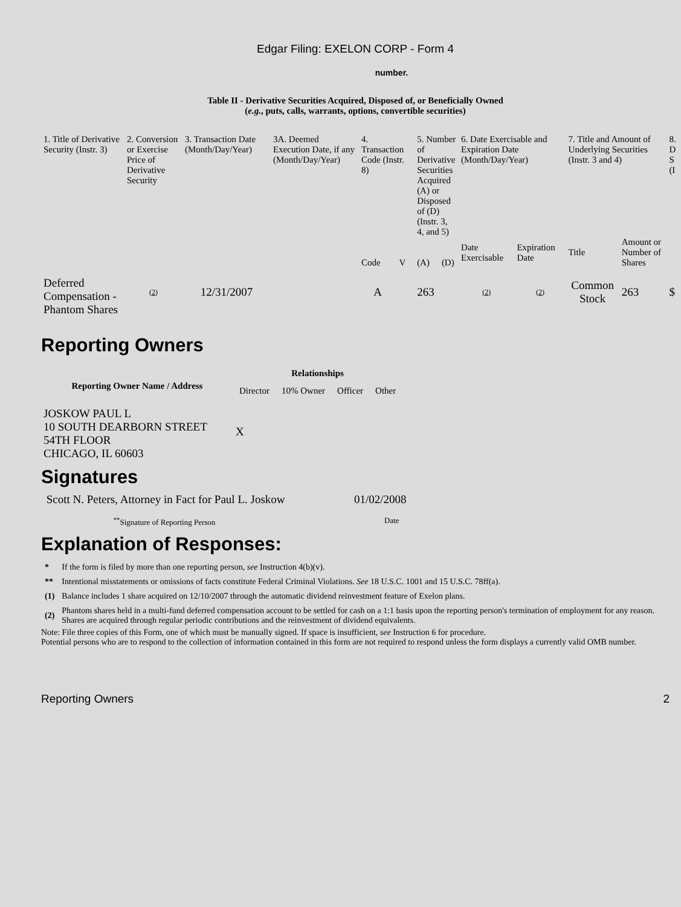Edgar Filing: EXELON CORP - Form 4
number.
Table II - Derivative Securities Acquired, Disposed of, or Beneficially Owned
(e.g., puts, calls, warrants, options, convertible securities)
| 1. Title of Derivative Security (Instr. 3) | 2. Conversion or Exercise Price of Derivative Security | 3. Transaction Date (Month/Day/Year) | 3A. Deemed Execution Date, if any (Month/Day/Year) | 4. Transaction Code (Instr. 8) | | 5. Number of Derivative Securities Acquired (A) or Disposed of (D) (Instr. 3, 4, and 5) | | 6. Date Exercisable and Expiration Date (Month/Day/Year) | | 7. Title and Amount of Underlying Securities (Instr. 3 and 4) | | 8. D S (I |
| | | | | Code | V | (A) | (D) | Date Exercisable | Expiration Date | Title | Amount or Number of Shares | |
| Deferred Compensation - Phantom Shares | (2) | 12/31/2007 | | A | | 263 | | (2) | (2) | Common Stock | 263 | $ |
Reporting Owners
| Reporting Owner Name / Address | Relationships | | | |
| --- | --- | --- | --- | --- |
| | Director | 10% Owner | Officer | Other |
| JOSKOW PAUL L 10 SOUTH DEARBORN STREET 54TH FLOOR CHICAGO, IL 60603 | X | | | |
Signatures
| Scott N. Peters, Attorney in Fact for Paul L. Joskow | 01/02/2008 |
| <sup>**</sup> Signature of Reporting Person | Date |
Explanation of Responses:
| * | If the form is filed by more than one reporting person, see Instruction 4(b)(v). |
| ** | Intentional misstatements or omissions of facts constitute Federal Criminal Violations. See 18 U.S.C. 1001 and 15 U.S.C. 78ff(a). |
| (1) | Balance includes 1 share acquired on 12/10/2007 through the automatic dividend reinvestment feature of Exelon plans. |
| (2) | Phantom shares held in a multi-fund deferred compensation account to be settled for cash on a 1:1 basis upon the reporting person's termination of employment for any reason. Shares are acquired through regular periodic contributions and the reinvestment of dividend equivalents. |
Note: File three copies of this Form, one of which must be manually signed. If space is insufficient, see Instruction 6 for procedure.
Potential persons who are to respond to the collection of information contained in this form are not required to respond unless the form displays a currently valid OMB number.
Reporting Owners 2